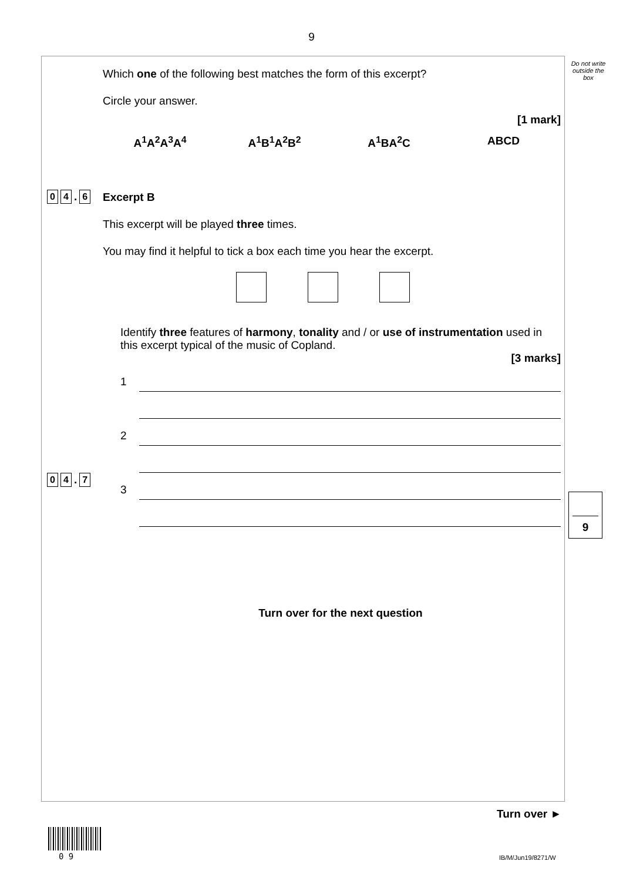9
Do not write outside the box
0 4. 6
Which one of the following best matches the form of this excerpt?
Circle your answer.
[1 mark]
A<sup>1</sup>A<sup>2</sup>A<sup>3</sup>A<sup>4</sup> A<sup>1</sup>B<sup>1</sup>A<sup>2</sup>B<sup>2</sup> A<sup>1</sup>BA<sup>2</sup>C ABCD
Excerpt B
This excerpt will be played three times.
You may find it helpful to tick a box each time you hear the excerpt.
0 4. 7
Identify three features of harmony, tonality and / or use of instrumentation used in this excerpt typical of the music of Copland.
[3 marks]
1
2
3
Turn over for the next question
9
Turn over ►
0 9 IB/M/Jun19/8271/W